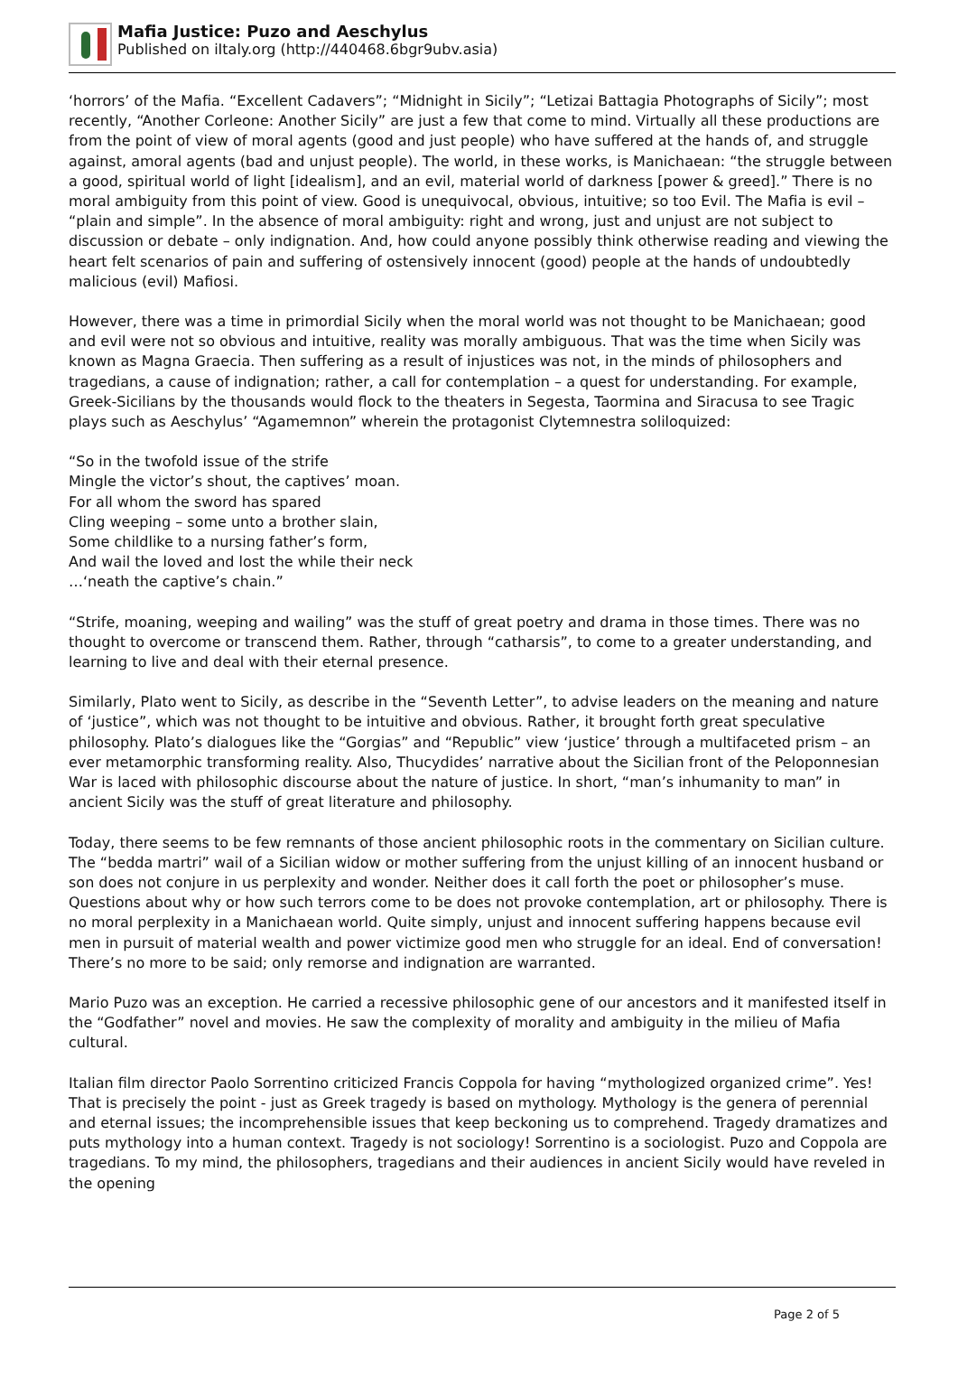Mafia Justice: Puzo and Aeschylus
Published on iItaly.org (http://440468.6bgr9ubv.asia)
‘horrors’ of the Mafia. “Excellent Cadavers”; “Midnight in Sicily”; “Letizai Battagia Photographs of Sicily”; most recently, “Another Corleone: Another Sicily” are just a few that come to mind. Virtually all these productions are from the point of view of moral agents (good and just people) who have suffered at the hands of, and struggle against, amoral agents (bad and unjust people). The world, in these works, is Manichaean: “the struggle between a good, spiritual world of light [idealism], and an evil, material world of darkness [power & greed].” There is no moral ambiguity from this point of view. Good is unequivocal, obvious, intuitive; so too Evil. The Mafia is evil – “plain and simple”. In the absence of moral ambiguity: right and wrong, just and unjust are not subject to discussion or debate – only indignation. And, how could anyone possibly think otherwise reading and viewing the heart felt scenarios of pain and suffering of ostensively innocent (good) people at the hands of undoubtedly malicious (evil) Mafiosi.
However, there was a time in primordial Sicily when the moral world was not thought to be Manichaean; good and evil were not so obvious and intuitive, reality was morally ambiguous. That was the time when Sicily was known as Magna Graecia. Then suffering as a result of injustices was not, in the minds of philosophers and tragedians, a cause of indignation; rather, a call for contemplation – a quest for understanding. For example, Greek-Sicilians by the thousands would flock to the theaters in Segesta, Taormina and Siracusa to see Tragic plays such as Aeschylus’ “Agamemnon” wherein the protagonist Clytemnestra soliloquized:
“So in the twofold issue of the strife
Mingle the victor’s shout, the captives’ moan.
For all whom the sword has spared
Cling weeping – some unto a brother slain,
Some childlike to a nursing father’s form,
And wail the loved and lost the while their neck
…‘neath the captive’s chain.”
“Strife, moaning, weeping and wailing” was the stuff of great poetry and drama in those times. There was no thought to overcome or transcend them. Rather, through “catharsis”, to come to a greater understanding, and learning to live and deal with their eternal presence.
Similarly, Plato went to Sicily, as describe in the “Seventh Letter”, to advise leaders on the meaning and nature of ‘justice”, which was not thought to be intuitive and obvious. Rather, it brought forth great speculative philosophy. Plato’s dialogues like the “Gorgias” and “Republic” view ‘justice’ through a multifaceted prism – an ever metamorphic transforming reality. Also, Thucydides’ narrative about the Sicilian front of the Peloponnesian War is laced with philosophic discourse about the nature of justice. In short, “man’s inhumanity to man” in ancient Sicily was the stuff of great literature and philosophy.
Today, there seems to be few remnants of those ancient philosophic roots in the commentary on Sicilian culture. The “bedda martri” wail of a Sicilian widow or mother suffering from the unjust killing of an innocent husband or son does not conjure in us perplexity and wonder. Neither does it call forth the poet or philosopher’s muse. Questions about why or how such terrors come to be does not provoke contemplation, art or philosophy. There is no moral perplexity in a Manichaean world. Quite simply, unjust and innocent suffering happens because evil men in pursuit of material wealth and power victimize good men who struggle for an ideal. End of conversation! There’s no more to be said; only remorse and indignation are warranted.
Mario Puzo was an exception. He carried a recessive philosophic gene of our ancestors and it manifested itself in the “Godfather” novel and movies. He saw the complexity of morality and ambiguity in the milieu of Mafia cultural.
Italian film director Paolo Sorrentino criticized Francis Coppola for having “mythologized organized crime”. Yes! That is precisely the point - just as Greek tragedy is based on mythology. Mythology is the genera of perennial and eternal issues; the incomprehensible issues that keep beckoning us to comprehend. Tragedy dramatizes and puts mythology into a human context. Tragedy is not sociology! Sorrentino is a sociologist. Puzo and Coppola are tragedians. To my mind, the philosophers, tragedians and their audiences in ancient Sicily would have reveled in the opening
Page 2 of 5